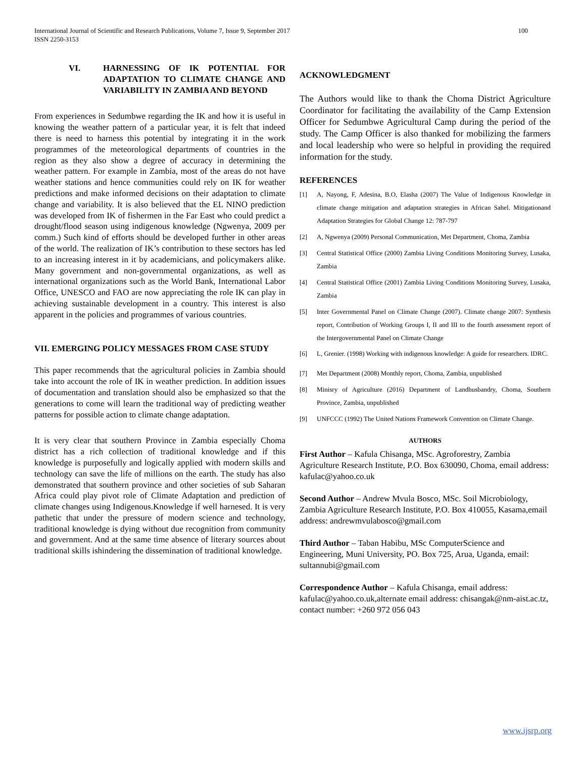International Journal of Scientific and Research Publications, Volume 7, Issue 9, September 2017
ISSN 2250-3153
100
VI. HARNESSING OF IK POTENTIAL FOR ADAPTATION TO CLIMATE CHANGE AND VARIABILITY IN ZAMBIA AND BEYOND
From experiences in Sedumbwe regarding the IK and how it is useful in knowing the weather pattern of a particular year, it is felt that indeed there is need to harness this potential by integrating it in the work programmes of the meteorological departments of countries in the region as they also show a degree of accuracy in determining the weather pattern. For example in Zambia, most of the areas do not have weather stations and hence communities could rely on IK for weather predictions and make informed decisions on their adaptation to climate change and variability. It is also believed that the EL NINO prediction was developed from IK of fishermen in the Far East who could predict a drought/flood season using indigenous knowledge (Ngwenya, 2009 per comm.) Such kind of efforts should be developed further in other areas of the world. The realization of IK’s contribution to these sectors has led to an increasing interest in it by academicians, and policymakers alike. Many government and non-governmental organizations, as well as international organizations such as the World Bank, International Labor Office, UNESCO and FAO are now appreciating the role IK can play in achieving sustainable development in a country. This interest is also apparent in the policies and programmes of various countries.
VII. EMERGING POLICY MESSAGES FROM CASE STUDY
This paper recommends that the agricultural policies in Zambia should take into account the role of IK in weather prediction. In addition issues of documentation and translation should also be emphasized so that the generations to come will learn the traditional way of predicting weather patterns for possible action to climate change adaptation.
It is very clear that southern Province in Zambia especially Choma district has a rich collection of traditional knowledge and if this knowledge is purposefully and logically applied with modern skills and technology can save the life of millions on the earth. The study has also demonstrated that southern province and other societies of sub Saharan Africa could play pivot role of Climate Adaptation and prediction of climate changes using Indigenous.Knowledge if well harnesed. It is very pathetic that under the pressure of modern science and technology, traditional knowledge is dying without due recognition from community and government. And at the same time absence of literary sources about traditional skills ishindering the dissemination of traditional knowledge.
ACKNOWLEDGMENT
The Authors would like to thank the Choma District Agriculture Coordinator for facilitating the availability of the Camp Extension Officer for Sedumbwe Agricultural Camp during the period of the study. The Camp Officer is also thanked for mobilizing the farmers and local leadership who were so helpful in providing the required information for the study.
REFERENCES
[1] A, Nayong, F, Adesina, B.O, Elasha (2007) The Value of Indigenous Knowledge in climate change mitigation and adaptation strategies in African Sahel. Mitigationand Adaptation Strategies for Global Change 12: 787-797
[2] A, Ngwenya (2009) Personal Communication, Met Department, Choma, Zambia
[3] Central Statistical Office (2000) Zambia Living Conditions Monitoring Survey, Lusaka, Zambia
[4] Central Statistical Office (2001) Zambia Living Conditions Monitoring Survey, Lusaka, Zambia
[5] Inter Governmental Panel on Climate Change (2007). Climate change 2007: Synthesis report, Contribution of Working Groups I, II and III to the fourth assessment report of the Intergovernmental Panel on Climate Change
[6] L, Grenier. (1998) Working with indigenous knowledge: A guide for researchers. IDRC.
[7] Met Department (2008) Monthly report, Choma, Zambia, unpublished
[8] Minisry of Agriculture (2016) Department of Landhusbandry, Choma, Southern Province, Zambia, unpublished
[9] UNFCCC (1992) The United Nations Framework Convention on Climate Change.
AUTHORS
First Author – Kafula Chisanga, MSc. Agroforestry, Zambia Agriculture Research Institute, P.O. Box 630090, Choma, email address: kafulac@yahoo.co.uk
Second Author – Andrew Mvula Bosco, MSc. Soil Microbiology, Zambia Agriculture Research Institute, P.O. Box 410055, Kasama,email address: andrewmvulabosco@gmail.com
Third Author – Taban Habibu, MSc ComputerScience and Engineering, Muni University, PO. Box 725, Arua, Uganda, email: sultannubi@gmail.com
Correspondence Author – Kafula Chisanga, email address: kafulac@yahoo.co.uk,alternate email address: chisangak@nm-aist.ac.tz, contact number: +260 972 056 043
www.ijsrp.org